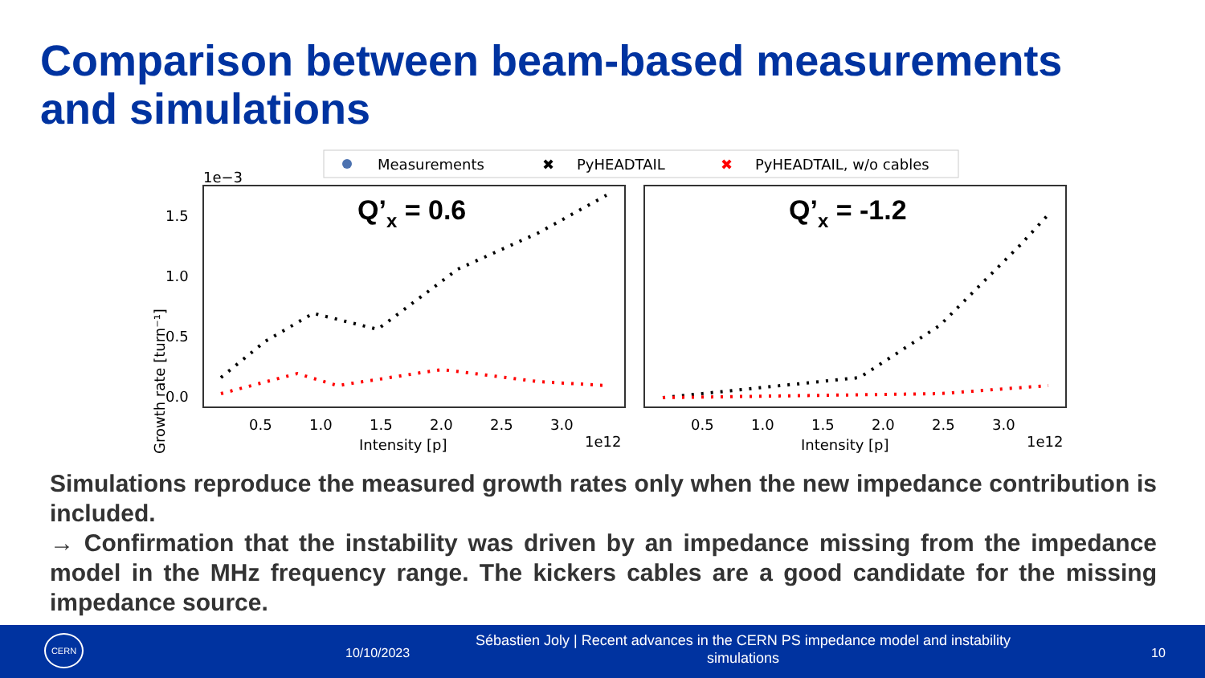Comparison between beam-based measurements
and simulations
Measurements
✖
PyHEADTAIL
✖
PyHEADTAIL, w/o cables
1e−3
Q’x = 0.6
Q’x = -1.2
1.5
1.0
0.5
0.0
Growth rate [turn⁻¹]
0.5
1.0
1.5
2.0
2.5
3.0
Intensity [p]
1e12
0.5
1.0
1.5
2.0
2.5
3.0
Intensity [p]
1e12
Simulations reproduce the measured growth rates only when the new impedance contribution is included.
→ Confirmation that the instability was driven by an impedance missing from the impedance model in the MHz frequency range. The kickers cables are a good candidate for the missing impedance source.
CERN
10/10/2023
Sébastien Joly | Recent advances in the CERN PS impedance model and instability simulations
10